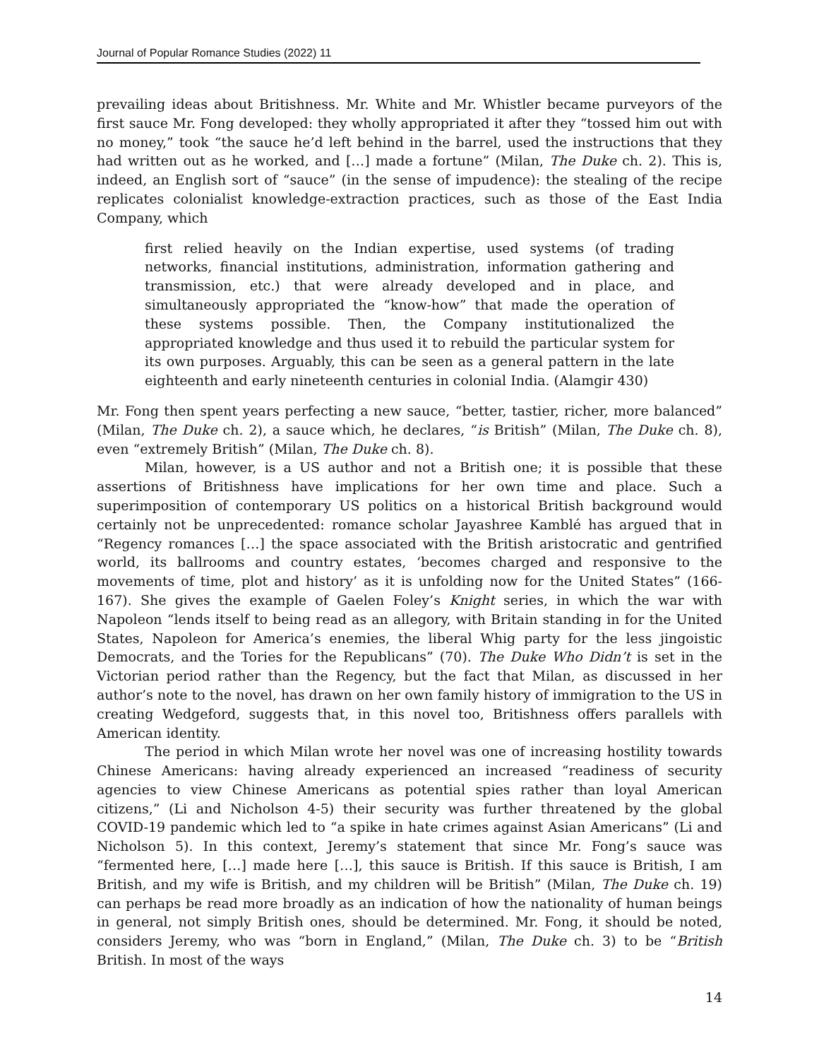Journal of Popular Romance Studies (2022) 11
prevailing ideas about Britishness. Mr. White and Mr. Whistler became purveyors of the first sauce Mr. Fong developed: they wholly appropriated it after they “tossed him out with no money,” took “the sauce he’d left behind in the barrel, used the instructions that they had written out as he worked, and […] made a fortune” (Milan, The Duke ch. 2). This is, indeed, an English sort of “sauce” (in the sense of impudence): the stealing of the recipe replicates colonialist knowledge-extraction practices, such as those of the East India Company, which
first relied heavily on the Indian expertise, used systems (of trading networks, financial institutions, administration, information gathering and transmission, etc.) that were already developed and in place, and simultaneously appropriated the “know-how” that made the operation of these systems possible. Then, the Company institutionalized the appropriated knowledge and thus used it to rebuild the particular system for its own purposes. Arguably, this can be seen as a general pattern in the late eighteenth and early nineteenth centuries in colonial India. (Alamgir 430)
Mr. Fong then spent years perfecting a new sauce, “better, tastier, richer, more balanced” (Milan, The Duke ch. 2), a sauce which, he declares, “is British” (Milan, The Duke ch. 8), even “extremely British” (Milan, The Duke ch. 8).
Milan, however, is a US author and not a British one; it is possible that these assertions of Britishness have implications for her own time and place. Such a superimposition of contemporary US politics on a historical British background would certainly not be unprecedented: romance scholar Jayashree Kamblé has argued that in “Regency romances […] the space associated with the British aristocratic and gentrified world, its ballrooms and country estates, ‘becomes charged and responsive to the movements of time, plot and history’ as it is unfolding now for the United States” (166-167). She gives the example of Gaelen Foley’s Knight series, in which the war with Napoleon “lends itself to being read as an allegory, with Britain standing in for the United States, Napoleon for America’s enemies, the liberal Whig party for the less jingoistic Democrats, and the Tories for the Republicans” (70). The Duke Who Didn’t is set in the Victorian period rather than the Regency, but the fact that Milan, as discussed in her author’s note to the novel, has drawn on her own family history of immigration to the US in creating Wedgeford, suggests that, in this novel too, Britishness offers parallels with American identity.
The period in which Milan wrote her novel was one of increasing hostility towards Chinese Americans: having already experienced an increased “readiness of security agencies to view Chinese Americans as potential spies rather than loyal American citizens,” (Li and Nicholson 4-5) their security was further threatened by the global COVID-19 pandemic which led to “a spike in hate crimes against Asian Americans” (Li and Nicholson 5). In this context, Jeremy’s statement that since Mr. Fong’s sauce was “fermented here, […] made here […], this sauce is British. If this sauce is British, I am British, and my wife is British, and my children will be British” (Milan, The Duke ch. 19) can perhaps be read more broadly as an indication of how the nationality of human beings in general, not simply British ones, should be determined. Mr. Fong, it should be noted, considers Jeremy, who was “born in England,” (Milan, The Duke ch. 3) to be “British British. In most of the ways
14